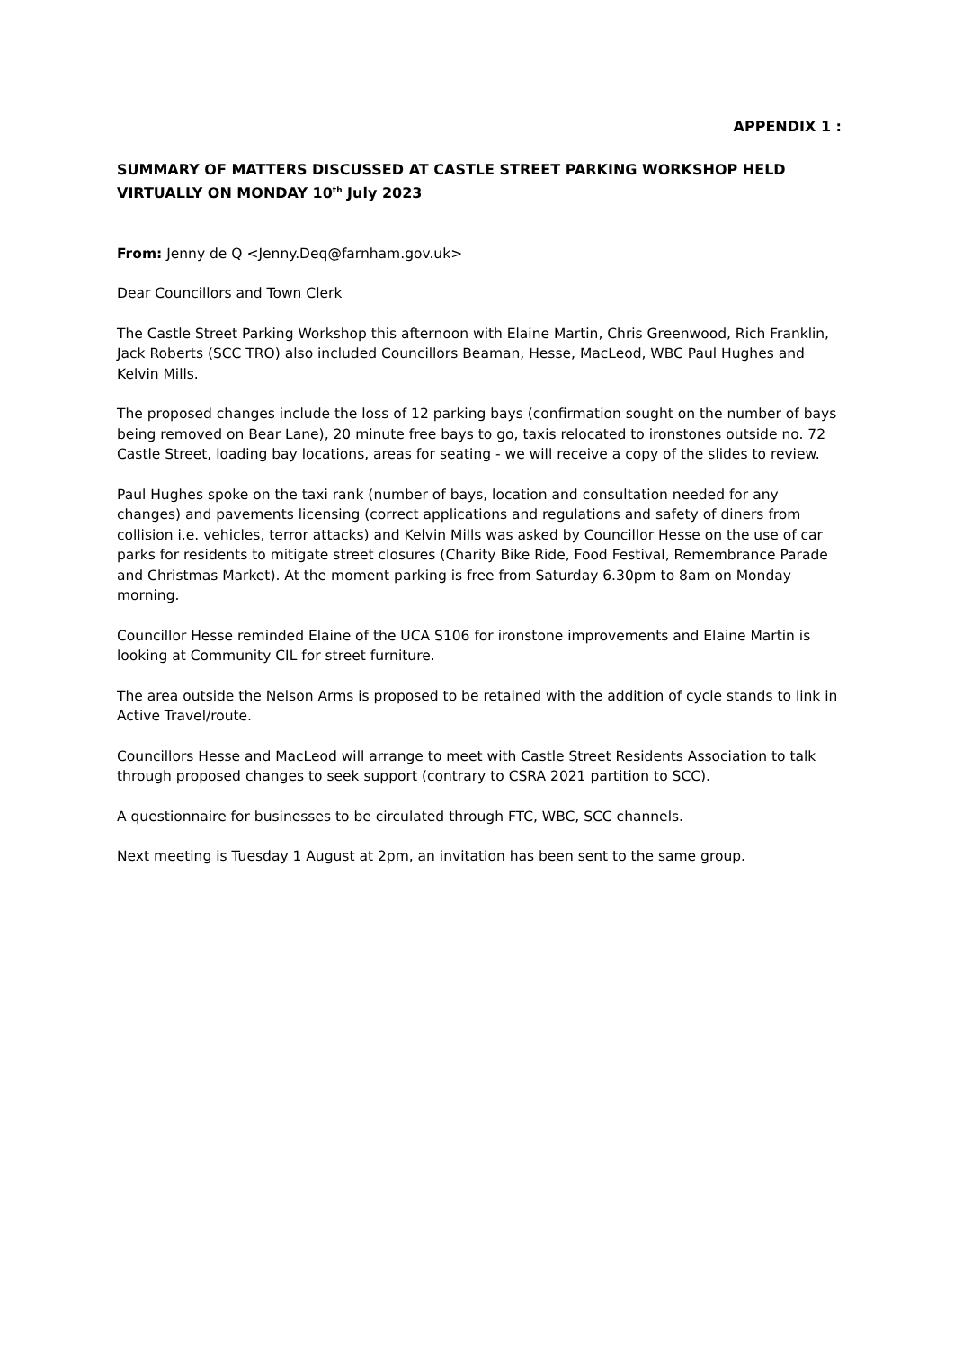APPENDIX 1 :
SUMMARY OF MATTERS DISCUSSED AT CASTLE STREET PARKING WORKSHOP HELD VIRTUALLY ON MONDAY 10<sup>th</sup> July 2023
From: Jenny de Q <Jenny.Deq@farnham.gov.uk>
Dear Councillors and Town Clerk
The Castle Street Parking Workshop this afternoon with Elaine Martin, Chris Greenwood, Rich Franklin, Jack Roberts (SCC TRO) also included Councillors Beaman, Hesse, MacLeod, WBC Paul Hughes and Kelvin Mills.
The proposed changes include the loss of 12 parking bays (confirmation sought on the number of bays being removed on Bear Lane), 20 minute free bays to go, taxis relocated to ironstones outside no. 72 Castle Street, loading bay locations, areas for seating - we will receive a copy of the slides to review.
Paul Hughes spoke on the taxi rank (number of bays, location and consultation needed for any changes) and pavements licensing (correct applications and regulations and safety of diners from collision i.e. vehicles, terror attacks) and Kelvin Mills was asked by Councillor Hesse on the use of car parks for residents to mitigate street closures (Charity Bike Ride, Food Festival, Remembrance Parade and Christmas Market). At the moment parking is free from Saturday 6.30pm to 8am on Monday morning.
Councillor Hesse reminded Elaine of the UCA S106 for ironstone improvements and Elaine Martin is looking at Community CIL for street furniture.
The area outside the Nelson Arms is proposed to be retained with the addition of cycle stands to link in Active Travel/route.
Councillors Hesse and MacLeod will arrange to meet with Castle Street Residents Association to talk through proposed changes to seek support (contrary to CSRA 2021 partition to SCC).
A questionnaire for businesses to be circulated through FTC, WBC, SCC channels.
Next meeting is Tuesday 1 August at 2pm, an invitation has been sent to the same group.